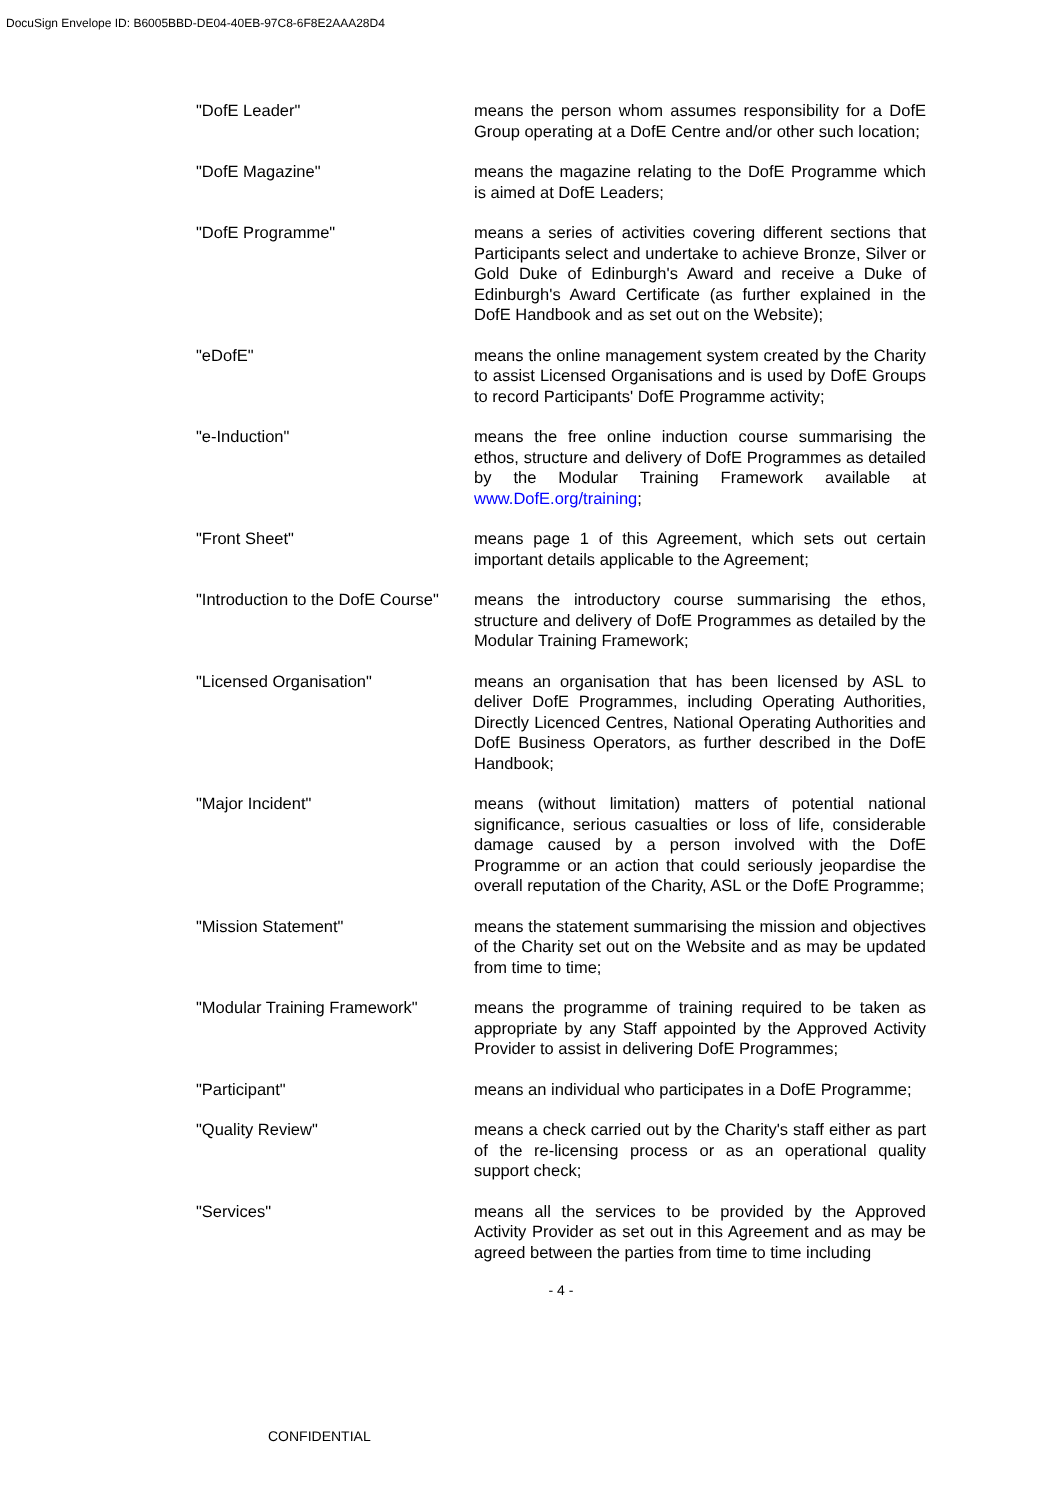DocuSign Envelope ID: B6005BBD-DE04-40EB-97C8-6F8E2AAA28D4
"DofE Leader" means the person whom assumes responsibility for a DofE Group operating at a DofE Centre and/or other such location;
"DofE Magazine" means the magazine relating to the DofE Programme which is aimed at DofE Leaders;
"DofE Programme" means a series of activities covering different sections that Participants select and undertake to achieve Bronze, Silver or Gold Duke of Edinburgh's Award and receive a Duke of Edinburgh's Award Certificate (as further explained in the DofE Handbook and as set out on the Website);
"eDofE" means the online management system created by the Charity to assist Licensed Organisations and is used by DofE Groups to record Participants' DofE Programme activity;
"e-Induction" means the free online induction course summarising the ethos, structure and delivery of DofE Programmes as detailed by the Modular Training Framework available at www.DofE.org/training;
"Front Sheet" means page 1 of this Agreement, which sets out certain important details applicable to the Agreement;
"Introduction to the DofE Course"
means the introductory course summarising the ethos, structure and delivery of DofE Programmes as detailed by the Modular Training Framework;
"Licensed Organisation" means an organisation that has been licensed by ASL to deliver DofE Programmes, including Operating Authorities, Directly Licenced Centres, National Operating Authorities and DofE Business Operators, as further described in the DofE Handbook;
"Major Incident" means (without limitation) matters of potential national significance, serious casualties or loss of life, considerable damage caused by a person involved with the DofE Programme or an action that could seriously jeopardise the overall reputation of the Charity, ASL or the DofE Programme;
"Mission Statement" means the statement summarising the mission and objectives of the Charity set out on the Website and as may be updated from time to time;
"Modular Training Framework" means the programme of training required to be taken as appropriate by any Staff appointed by the Approved Activity Provider to assist in delivering DofE Programmes;
"Participant" means an individual who participates in a DofE Programme;
"Quality Review" means a check carried out by the Charity's staff either as part of the re-licensing process or as an operational quality support check;
"Services" means all the services to be provided by the Approved Activity Provider as set out in this Agreement and as may be agreed between the parties from time to time including
- 4 -
CONFIDENTIAL